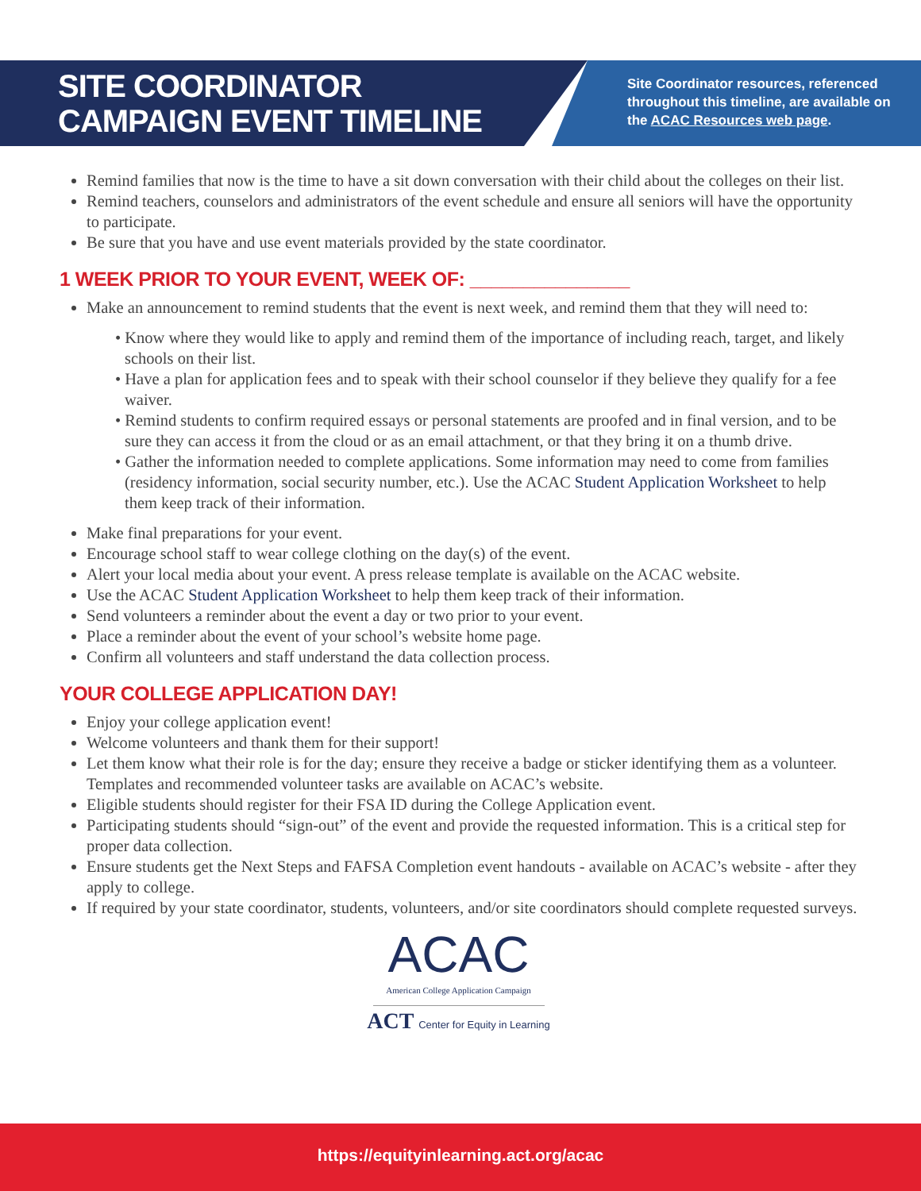SITE COORDINATOR
CAMPAIGN EVENT TIMELINE
Site Coordinator resources, referenced throughout this timeline, are available on the ACAC Resources web page.
Remind families that now is the time to have a sit down conversation with their child about the colleges on their list.
Remind teachers, counselors and administrators of the event schedule and ensure all seniors will have the opportunity to participate.
Be sure that you have and use event materials provided by the state coordinator.
1 WEEK PRIOR TO YOUR EVENT, WEEK OF: _______________
Make an announcement to remind students that the event is next week, and remind them that they will need to:
• Know where they would like to apply and remind them of the importance of including reach, target, and likely schools on their list.
• Have a plan for application fees and to speak with their school counselor if they believe they qualify for a fee waiver.
• Remind students to confirm required essays or personal statements are proofed and in final version, and to be sure they can access it from the cloud or as an email attachment, or that they bring it on a thumb drive.
• Gather the information needed to complete applications. Some information may need to come from families (residency information, social security number, etc.). Use the ACAC Student Application Worksheet to help them keep track of their information.
Make final preparations for your event.
Encourage school staff to wear college clothing on the day(s) of the event.
Alert your local media about your event. A press release template is available on the ACAC website.
Use the ACAC Student Application Worksheet to help them keep track of their information.
Send volunteers a reminder about the event a day or two prior to your event.
Place a reminder about the event of your school’s website home page.
Confirm all volunteers and staff understand the data collection process.
YOUR COLLEGE APPLICATION DAY!
Enjoy your college application event!
Welcome volunteers and thank them for their support!
Let them know what their role is for the day; ensure they receive a badge or sticker identifying them as a volunteer. Templates and recommended volunteer tasks are available on ACAC’s website.
Eligible students should register for their FSA ID during the College Application event.
Participating students should “sign-out” of the event and provide the requested information. This is a critical step for proper data collection.
Ensure students get the Next Steps and FAFSA Completion event handouts - available on ACAC’s website - after they apply to college.
If required by your state coordinator, students, volunteers, and/or site coordinators should complete requested surveys.
ACAC
American College Application Campaign
ACT Center for Equity in Learning
https://equityinlearning.act.org/acac